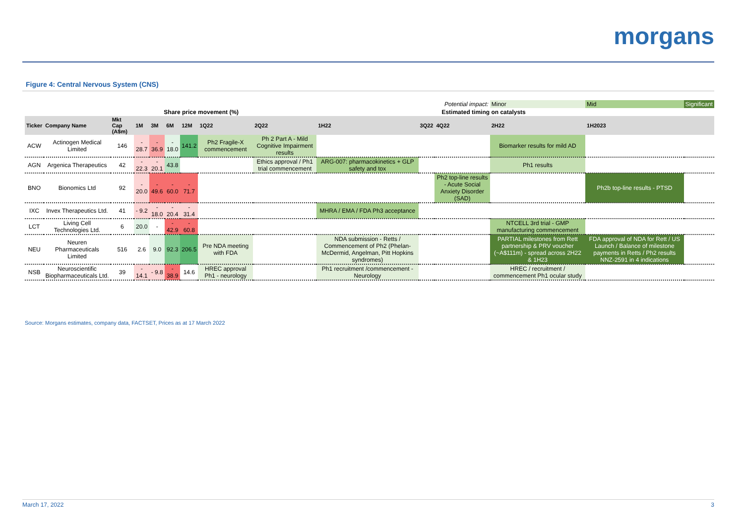morgans
Figure 4: Central Nervous System (CNS)
| | | | | | | | | | | | Potential impact: | | Minor | Mid | Significant |
| | | | | Share price movement (%) | | | | Estimated timing on catalysts | | | | | | | |
| Ticker | Company Name | Mkt Cap (A$m) | 1M | 3M | 6M | 12M | 1Q22 | 2Q22 | 1H22 | 3Q22 | 4Q22 | 2H22 | | 1H2023 | |
| ACW | Actinogen Medical Limited | 146 | - 28.7 | - 36.9 | - 18.0 | 141.2 | Ph2 Fragile-X commencement | Ph 2 Part A - Mild Cognitive Impairment results | | | | Biomarker results for mild AD | | | |
| AGN | Argenica Therapeutics | 42 | - 22.3 | - 20.1 | 43.8 | | | Ethics approval / Ph1 trial commencement | ARG-007: pharmacokinetics + GLP safety and tox | | | Ph1 results | | | |
| BNO | Bionomics Ltd | 92 | - 20.0 | - 49.6 | - 60.0 | - 71.7 | | | | | Ph2 top-line results - Acute Social Anxiety Disorder (SAD) | | | Ph2b top-line results - PTSD | |
| IXC | Invex Therapeutics Ltd. | 41 | - 9.2 | - 18.0 | - 20.4 | - 31.4 | | | MHRA / EMA / FDA Ph3 acceptance | | | | | | |
| LCT | Living Cell Technologies Ltd. | 6 | 20.0 | - | - 42.9 | - 60.8 | | | | | | NTCELL 3rd trial - GMP manufacturing commencement | | | |
| NEU | Neuren Pharmaceuticals Limited | 516 | 2.6 | 9.0 | 92.3 | 206.5 | Pre NDA meeting with FDA | | NDA submission - Retts / Commencement of Ph2 (Phelan-McDermid, Angelman, Pitt Hopkins syndromes) | | | PARTIAL milestones from Rett partnership & PRV voucher (~A$111m) - spread across 2H22 & 1H23 | | FDA approval of NDA for Rett / US Launch / Balance of milestone payments in Retts / Ph2 results NNZ-2591 in 4 indications | |
| NSB | Neuroscientific Biopharmaceuticals Ltd. | 39 | - 14.1 | - 9.8 | - 38.9 | 14.6 | HREC approval Ph1 - neurology | | Ph1 recruitment /commencement - Neurology | | | HREC / recruitment / commencement Ph1 ocular study | | | |
Source: Morgans estimates, company data, FACTSET, Prices as at 17 March 2022
March 17, 2022 3